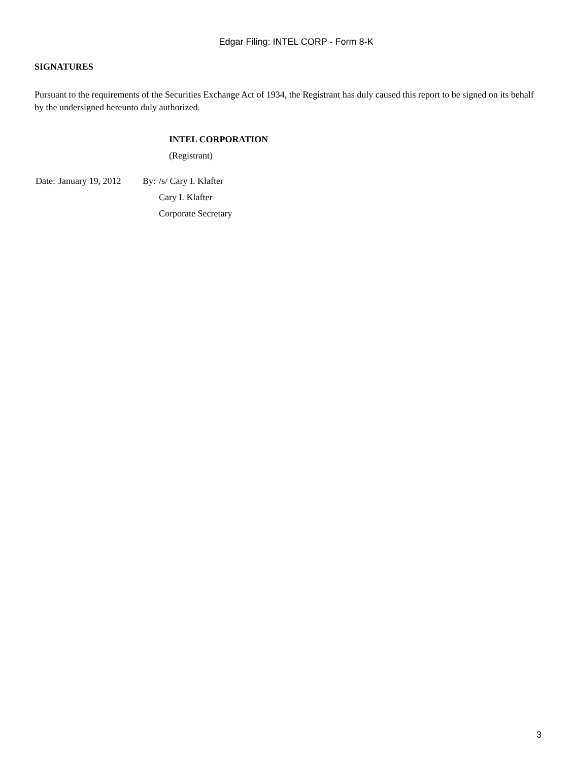Edgar Filing: INTEL CORP - Form 8-K
SIGNATURES
Pursuant to the requirements of the Securities Exchange Act of 1934, the Registrant has duly caused this report to be signed on its behalf by the undersigned hereunto duly authorized.
INTEL CORPORATION
(Registrant)
| Date: | January 19, 2012 | By: | /s/ Cary I. Klafter |
| | | | Cary I. Klafter |
| | | | Corporate Secretary |
3